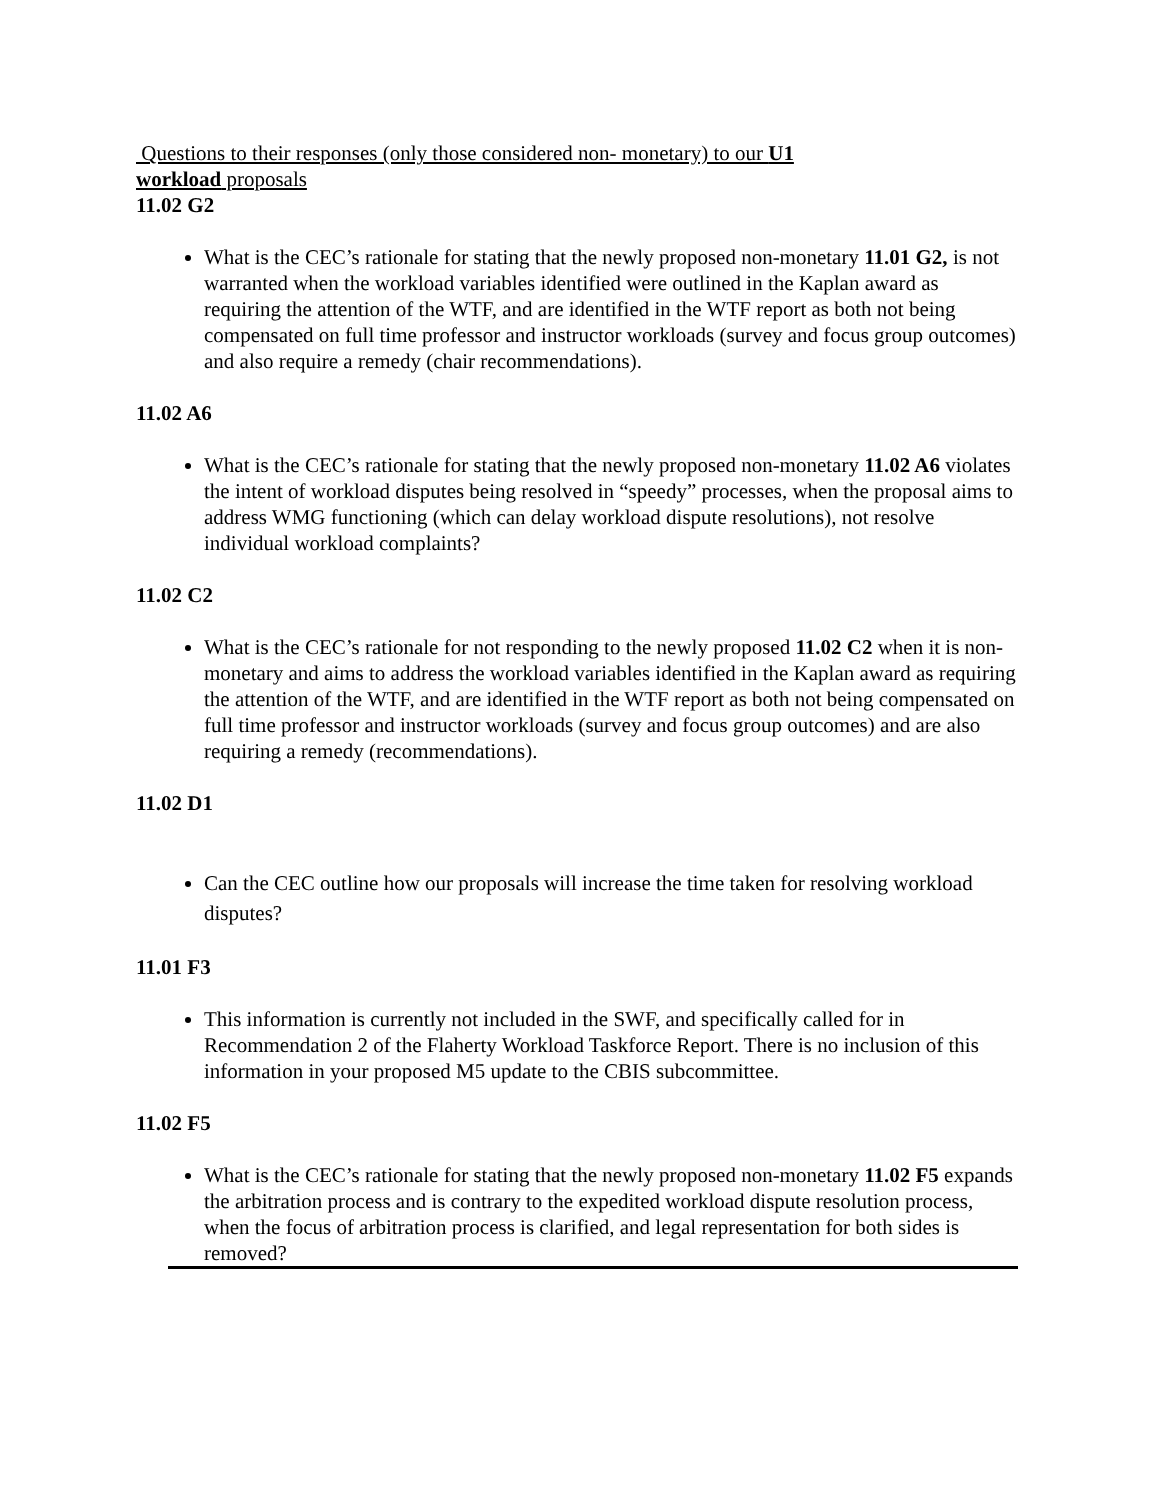Questions to their responses (only those considered non- monetary) to our U1 workload proposals
11.02 G2
What is the CEC’s rationale for stating that the newly proposed non-monetary 11.01 G2, is not warranted when the workload variables identified were outlined in the Kaplan award as requiring the attention of the WTF, and are identified in the WTF report as both not being compensated on full time professor and instructor workloads (survey and focus group outcomes) and also require a remedy (chair recommendations).
11.02 A6
What is the CEC’s rationale for stating that the newly proposed non-monetary 11.02 A6 violates the intent of workload disputes being resolved in “speedy” processes, when the proposal aims to address WMG functioning (which can delay workload dispute resolutions), not resolve individual workload complaints?
11.02 C2
What is the CEC’s rationale for not responding to the newly proposed 11.02 C2 when it is non-monetary and aims to address the workload variables identified in the Kaplan award as requiring the attention of the WTF, and are identified in the WTF report as both not being compensated on full time professor and instructor workloads (survey and focus group outcomes) and are also requiring a remedy (recommendations).
11.02 D1
Can the CEC outline how our proposals will increase the time taken for resolving workload disputes?
11.01 F3
This information is currently not included in the SWF, and specifically called for in Recommendation 2 of the Flaherty Workload Taskforce Report. There is no inclusion of this information in your proposed M5 update to the CBIS subcommittee.
11.02 F5
What is the CEC’s rationale for stating that the newly proposed non-monetary 11.02 F5 expands the arbitration process and is contrary to the expedited workload dispute resolution process, when the focus of arbitration process is clarified, and legal representation for both sides is removed?